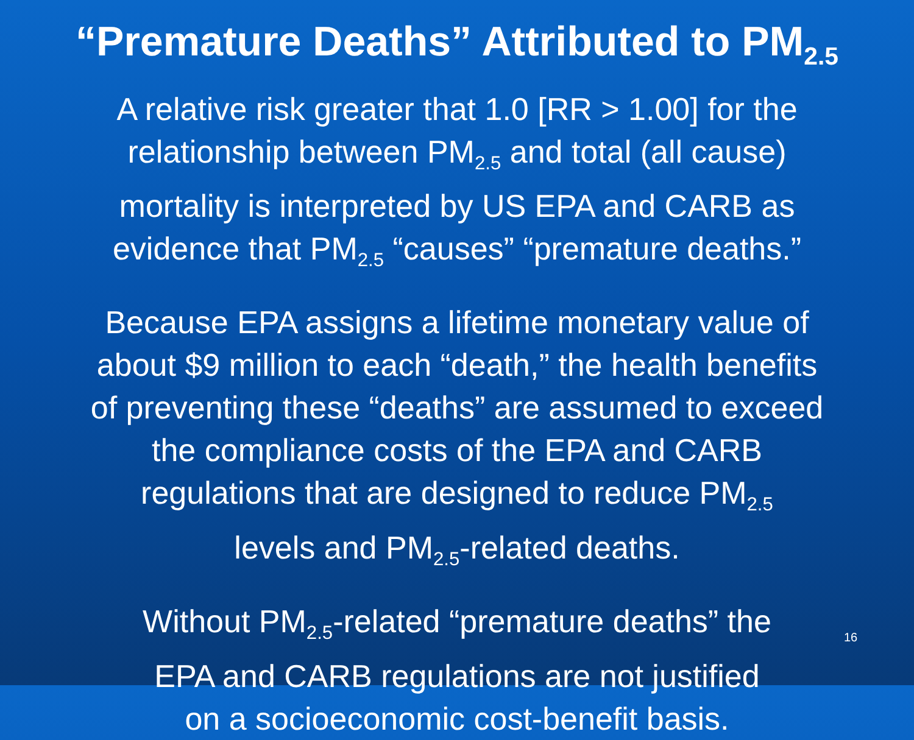“Premature Deaths” Attributed to PM<sub>2.5</sub>
A relative risk greater that 1.0 [RR > 1.00] for the
relationship between PM<sub>2.5</sub> and total (all cause)
mortality is interpreted by US EPA and CARB as
evidence that PM<sub>2.5</sub> “causes” “premature deaths.”
Because EPA assigns a lifetime monetary value of
about $9 million to each “death,” the health benefits
of preventing these “deaths” are assumed to exceed
the compliance costs of the EPA and CARB
regulations that are designed to reduce PM<sub>2.5</sub>
levels and PM<sub>2.5</sub>-related deaths.
Without PM<sub>2.5</sub>-related “premature deaths” the
EPA and CARB regulations are not justified
on a socioeconomic cost-benefit basis.
16